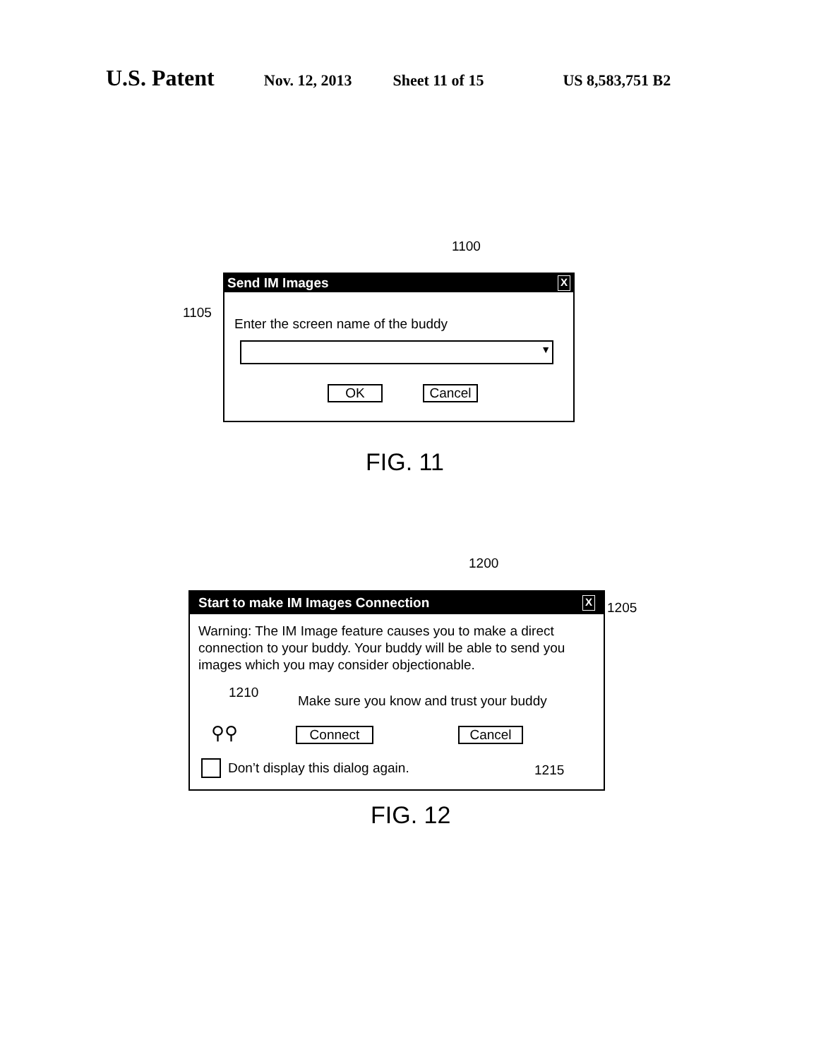U.S. Patent
Nov. 12, 2013 Sheet 11 of 15 US 8,583,751 B2
1100
1105
Send IM Images X
Enter the screen name of the buddy
▼
OK Cancel
FIG. 11
1200
1205
Start to make IM Images Connection X
Warning: The IM Image feature causes you to make a direct connection to your buddy. Your buddy will be able to send you images which you may consider objectionable.
1210
Make sure you know and trust your buddy
⚲⚲ Connect Cancel
1215
Don’t display this dialog again.
FIG. 12